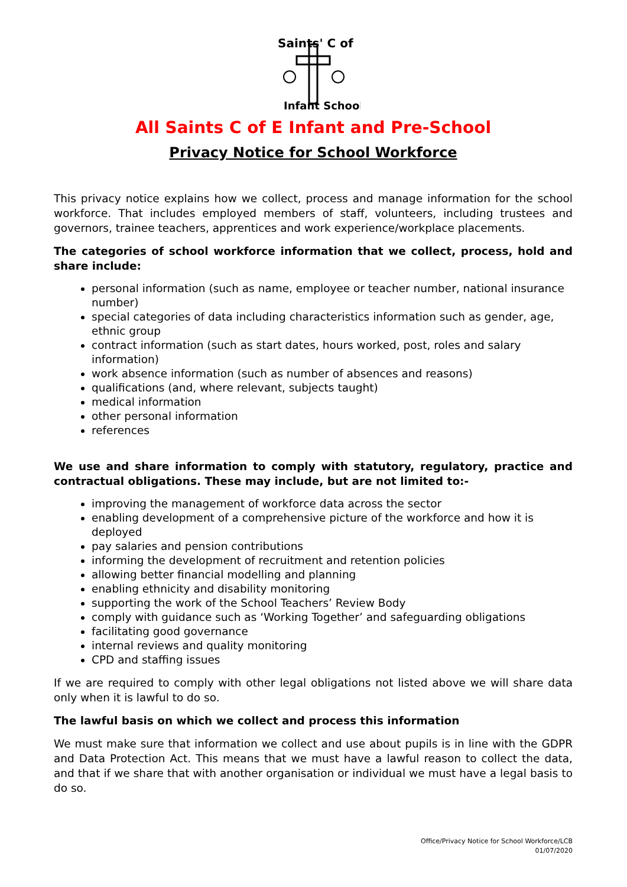Saints' C of
Infant School
All Saints C of E Infant and Pre-School
Privacy Notice for School Workforce
This privacy notice explains how we collect, process and manage information for the school workforce. That includes employed members of staff, volunteers, including trustees and governors, trainee teachers, apprentices and work experience/workplace placements.
The categories of school workforce information that we collect, process, hold and share include:
personal information (such as name, employee or teacher number, national insurance number)
special categories of data including characteristics information such as gender, age, ethnic group
contract information (such as start dates, hours worked, post, roles and salary information)
work absence information (such as number of absences and reasons)
qualifications (and, where relevant, subjects taught)
medical information
other personal information
references
We use and share information to comply with statutory, regulatory, practice and contractual obligations. These may include, but are not limited to:-
improving the management of workforce data across the sector
enabling development of a comprehensive picture of the workforce and how it is deployed
pay salaries and pension contributions
informing the development of recruitment and retention policies
allowing better financial modelling and planning
enabling ethnicity and disability monitoring
supporting the work of the School Teachers’ Review Body
comply with guidance such as ‘Working Together’ and safeguarding obligations
facilitating good governance
internal reviews and quality monitoring
CPD and staffing issues
If we are required to comply with other legal obligations not listed above we will share data only when it is lawful to do so.
The lawful basis on which we collect and process this information
We must make sure that information we collect and use about pupils is in line with the GDPR and Data Protection Act. This means that we must have a lawful reason to collect the data, and that if we share that with another organisation or individual we must have a legal basis to do so.
Office/Privacy Notice for School Workforce/LCB
01/07/2020